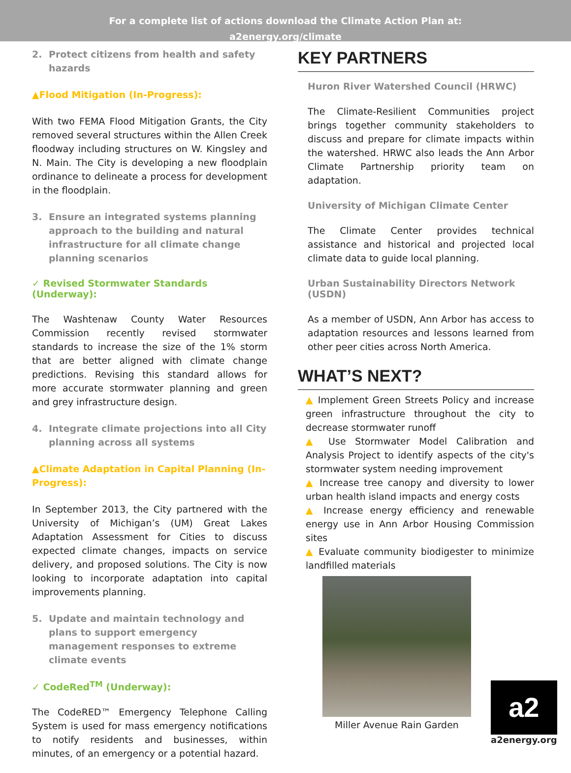For a complete list of actions download the Climate Action Plan at:
a2energy.org/climate
2. Protect citizens from health and safety hazards
▲Flood Mitigation (In-Progress):
With two FEMA Flood Mitigation Grants, the City removed several structures within the Allen Creek floodway including structures on W. Kingsley and N. Main. The City is developing a new floodplain ordinance to delineate a process for development in the floodplain.
3. Ensure an integrated systems planning approach to the building and natural infrastructure for all climate change planning scenarios
✓ Revised Stormwater Standards (Underway):
The Washtenaw County Water Resources Commission recently revised stormwater standards to increase the size of the 1% storm that are better aligned with climate change predictions. Revising this standard allows for more accurate stormwater planning and green and grey infrastructure design.
4. Integrate climate projections into all City planning across all systems
▲Climate Adaptation in Capital Planning (In-Progress):
In September 2013, the City partnered with the University of Michigan’s (UM) Great Lakes Adaptation Assessment for Cities to discuss expected climate changes, impacts on service delivery, and proposed solutions. The City is now looking to incorporate adaptation into capital improvements planning.
5. Update and maintain technology and plans to support emergency management responses to extreme climate events
✓ CodeRed<sup>TM</sup> (Underway):
The CodeRED™ Emergency Telephone Calling System is used for mass emergency notifications to notify residents and businesses, within minutes, of an emergency or a potential hazard.
KEY PARTNERS
Huron River Watershed Council (HRWC)
The Climate-Resilient Communities project brings together community stakeholders to discuss and prepare for climate impacts within the watershed. HRWC also leads the Ann Arbor Climate Partnership priority team on adaptation.
University of Michigan Climate Center
The Climate Center provides technical assistance and historical and projected local climate data to guide local planning.
Urban Sustainability Directors Network (USDN)
As a member of USDN, Ann Arbor has access to adaptation resources and lessons learned from other peer cities across North America.
WHAT’S NEXT?
▲ Implement Green Streets Policy and increase green infrastructure throughout the city to decrease stormwater runoff
▲ Use Stormwater Model Calibration and Analysis Project to identify aspects of the city's stormwater system needing improvement
▲ Increase tree canopy and diversity to lower urban health island impacts and energy costs
▲ Increase energy efficiency and renewable energy use in Ann Arbor Housing Commission sites
▲ Evaluate community biodigester to minimize landfilled materials
Miller Avenue Rain Garden
a2
a2energy.org